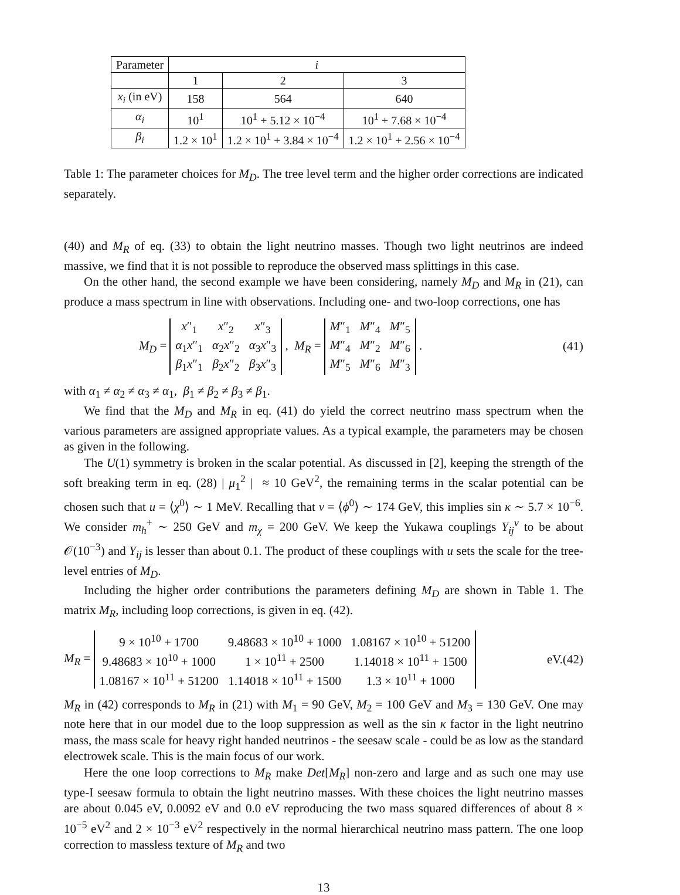| Parameter | i | | |
| | 1 | 2 | 3 |
| x<sub>i</sub> (in eV) | 158 | 564 | 640 |
| α<sub>i</sub> | 10<sup>1</sup> | 10<sup>1</sup> + 5.12 × 10<sup>−4</sup> | 10<sup>1</sup> + 7.68 × 10<sup>−4</sup> |
| β<sub>i</sub> | 1.2 × 10<sup>1</sup> | 1.2 × 10<sup>1</sup> + 3.84 × 10<sup>−4</sup> | 1.2 × 10<sup>1</sup> + 2.56 × 10<sup>−4</sup> |
Table 1: The parameter choices for M<sub>D</sub>. The tree level term and the higher order corrections are indicated separately.
(40) and M<sub>R</sub> of eq. (33) to obtain the light neutrino masses. Though two light neutrinos are indeed massive, we find that it is not possible to reproduce the observed mass splittings in this case.
On the other hand, the second example we have been considering, namely M<sub>D</sub> and M<sub>R</sub> in (21), can produce a mass spectrum in line with observations. Including one- and two-loop corrections, one has
M<sub>D</sub> =
| x ″<sub>1</sub> | x ″<sub>2</sub> | x ″<sub>3</sub> |
| α<sub>1</sub> x ″<sub>1</sub> | α<sub>2</sub> x ″<sub>2</sub> | α<sub>3</sub> x ″<sub>3</sub> |
| β<sub>1</sub> x ″<sub>1</sub> | β<sub>2</sub> x ″<sub>2</sub> | β<sub>3</sub> x ″<sub>3</sub> |
, M<sub>R</sub> =
| M ″<sub>1</sub> | M ″<sub>4</sub> | M ″<sub>5</sub> |
| M ″<sub>4</sub> | M ″<sub>2</sub> | M ″<sub>6</sub> |
| M ″<sub>5</sub> | M ″<sub>6</sub> | M ″<sub>3</sub> |
.
(41)
with α<sub>1</sub> ≠ α<sub>2</sub> ≠ α<sub>3</sub> ≠ α<sub>1</sub>, β<sub>1</sub> ≠ β<sub>2</sub> ≠ β<sub>3</sub> ≠ β<sub>1</sub>.
We find that the M<sub>D</sub> and M<sub>R</sub> in eq. (41) do yield the correct neutrino mass spectrum when the various parameters are assigned appropriate values. As a typical example, the parameters may be chosen as given in the following.
The U(1) symmetry is broken in the scalar potential. As discussed in [2], keeping the strength of the soft breaking term in eq. (28) | μ<sub>1</sub><sup>2</sup> | ≈ 10 GeV<sup>2</sup>, the remaining terms in the scalar potential can be chosen such that u = ⟨χ<sup>0</sup>⟩ ∼ 1 MeV. Recalling that v = ⟨ϕ<sup>0</sup>⟩ ∼ 174 GeV, this implies sin κ ∼ 5.7 × 10<sup>−6</sup>. We consider m<sub>h</sub><sup>+</sup> ∼ 250 GeV and m<sub>χ</sub> = 200 GeV. We keep the Yukawa couplings Y<sub>ij</sub><sup>ν</sup> to be about 𝒪(10<sup>−3</sup>) and Y<sub>ij</sub> is lesser than about 0.1. The product of these couplings with u sets the scale for the tree-level entries of M<sub>D</sub>.
Including the higher order contributions the parameters defining M<sub>D</sub> are shown in Table 1. The matrix M<sub>R</sub>, including loop corrections, is given in eq. (42).
M<sub>R</sub> =
| 9 × 10<sup>10</sup> + 1700 | 9.48683 × 10<sup>10</sup> + 1000 | 1.08167 × 10<sup>10</sup> + 51200 |
| 9.48683 × 10<sup>10</sup> + 1000 | 1 × 10<sup>11</sup> + 2500 | 1.14018 × 10<sup>11</sup> + 1500 |
| 1.08167 × 10<sup>11</sup> + 51200 | 1.14018 × 10<sup>11</sup> + 1500 | 1.3 × 10<sup>11</sup> + 1000 |
eV.(42)
M<sub>R</sub> in (42) corresponds to M<sub>R</sub> in (21) with M<sub>1</sub> = 90 GeV, M<sub>2</sub> = 100 GeV and M<sub>3</sub> = 130 GeV. One may note here that in our model due to the loop suppression as well as the sin κ factor in the light neutrino mass, the mass scale for heavy right handed neutrinos - the seesaw scale - could be as low as the standard electrowek scale. This is the main focus of our work.
Here the one loop corrections to M<sub>R</sub> make Det[M<sub>R</sub>] non-zero and large and as such one may use type-I seesaw formula to obtain the light neutrino masses. With these choices the light neutrino masses are about 0.045 eV, 0.0092 eV and 0.0 eV reproducing the two mass squared differences of about 8 × 10<sup>−5</sup> eV<sup>2</sup> and 2 × 10<sup>−3</sup> eV<sup>2</sup> respectively in the normal hierarchical neutrino mass pattern. The one loop correction to massless texture of M<sub>R</sub> and two
13